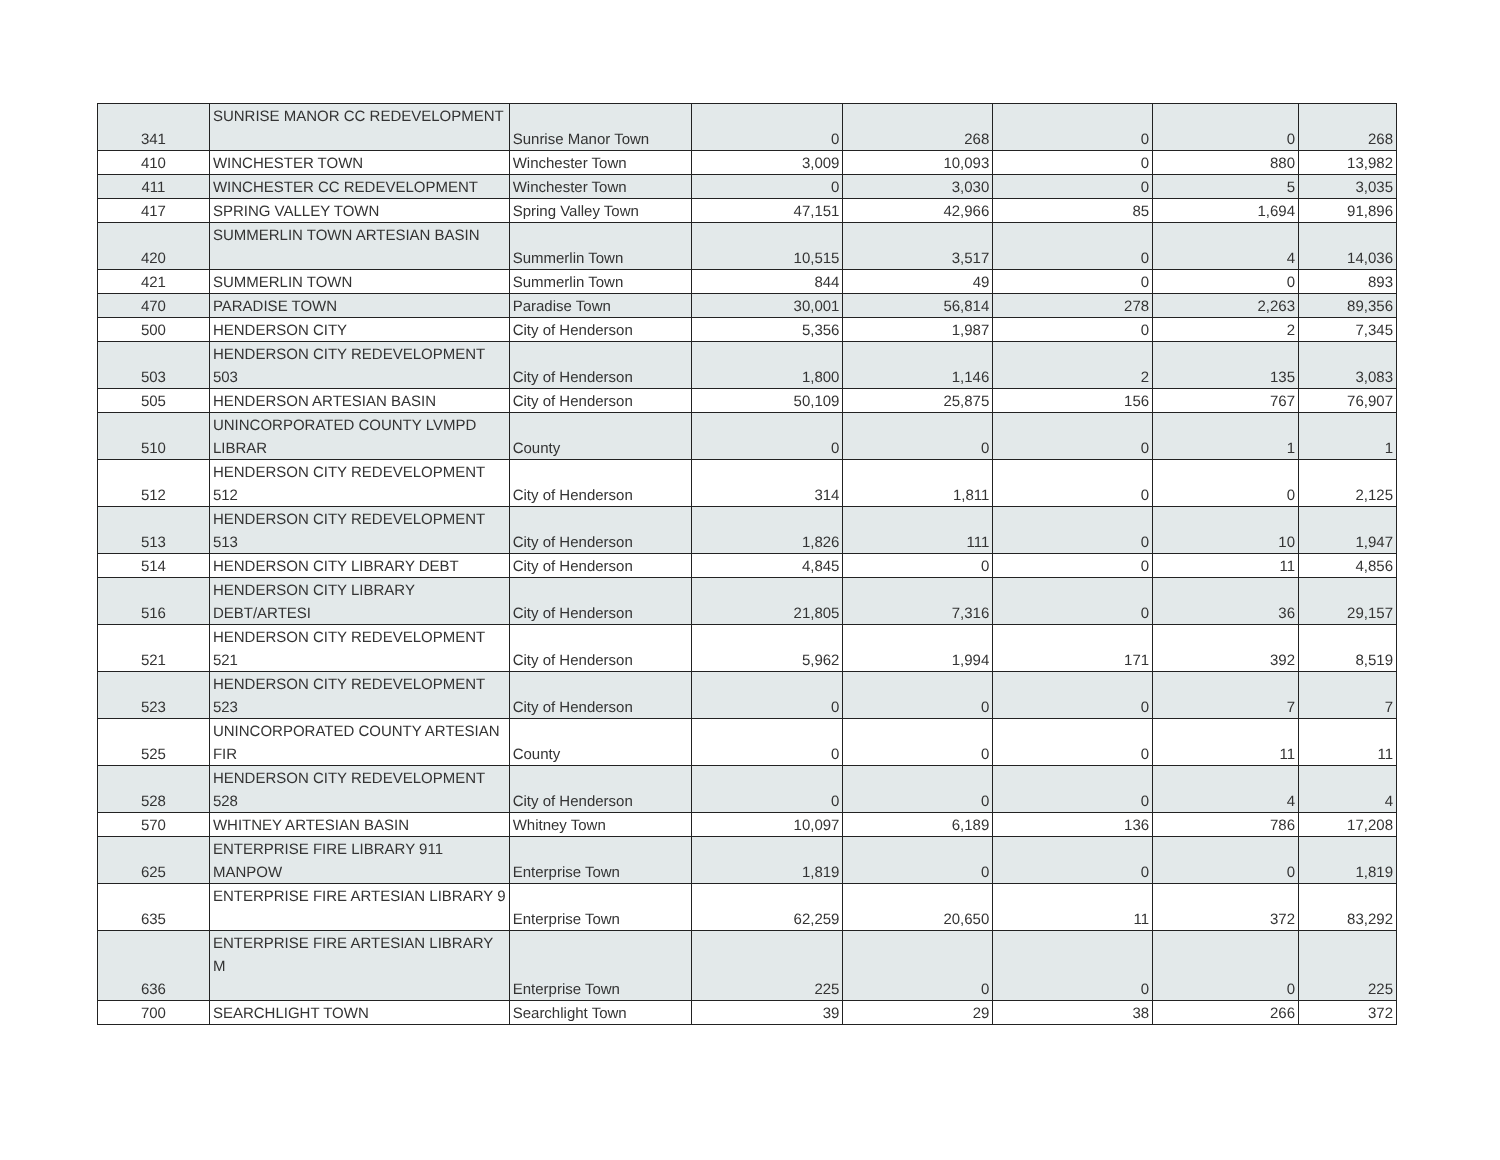| 341 | SUNRISE MANOR CC REDEVELOPMENT | Sunrise Manor Town | 0 | 268 | 0 | 0 | 268 |
| 410 | WINCHESTER TOWN | Winchester Town | 3,009 | 10,093 | 0 | 880 | 13,982 |
| 411 | WINCHESTER CC REDEVELOPMENT | Winchester Town | 0 | 3,030 | 0 | 5 | 3,035 |
| 417 | SPRING VALLEY TOWN | Spring Valley Town | 47,151 | 42,966 | 85 | 1,694 | 91,896 |
| 420 | SUMMERLIN TOWN ARTESIAN BASIN | Summerlin Town | 10,515 | 3,517 | 0 | 4 | 14,036 |
| 421 | SUMMERLIN TOWN | Summerlin Town | 844 | 49 | 0 | 0 | 893 |
| 470 | PARADISE TOWN | Paradise Town | 30,001 | 56,814 | 278 | 2,263 | 89,356 |
| 500 | HENDERSON CITY | City of Henderson | 5,356 | 1,987 | 0 | 2 | 7,345 |
| 503 | HENDERSON CITY REDEVELOPMENT 503 | City of Henderson | 1,800 | 1,146 | 2 | 135 | 3,083 |
| 505 | HENDERSON ARTESIAN BASIN | City of Henderson | 50,109 | 25,875 | 156 | 767 | 76,907 |
| 510 | UNINCORPORATED COUNTY LVMPD LIBRAR | County | 0 | 0 | 0 | 1 | 1 |
| 512 | HENDERSON CITY REDEVELOPMENT 512 | City of Henderson | 314 | 1,811 | 0 | 0 | 2,125 |
| 513 | HENDERSON CITY REDEVELOPMENT 513 | City of Henderson | 1,826 | 111 | 0 | 10 | 1,947 |
| 514 | HENDERSON CITY LIBRARY DEBT | City of Henderson | 4,845 | 0 | 0 | 11 | 4,856 |
| 516 | HENDERSON CITY LIBRARY DEBT/ARTESI | City of Henderson | 21,805 | 7,316 | 0 | 36 | 29,157 |
| 521 | HENDERSON CITY REDEVELOPMENT 521 | City of Henderson | 5,962 | 1,994 | 171 | 392 | 8,519 |
| 523 | HENDERSON CITY REDEVELOPMENT 523 | City of Henderson | 0 | 0 | 0 | 7 | 7 |
| 525 | UNINCORPORATED COUNTY ARTESIAN FIR | County | 0 | 0 | 0 | 11 | 11 |
| 528 | HENDERSON CITY REDEVELOPMENT 528 | City of Henderson | 0 | 0 | 0 | 4 | 4 |
| 570 | WHITNEY ARTESIAN BASIN | Whitney Town | 10,097 | 6,189 | 136 | 786 | 17,208 |
| 625 | ENTERPRISE FIRE LIBRARY 911 MANPOW | Enterprise Town | 1,819 | 0 | 0 | 0 | 1,819 |
| 635 | ENTERPRISE FIRE ARTESIAN LIBRARY 9 | Enterprise Town | 62,259 | 20,650 | 11 | 372 | 83,292 |
| 636 | ENTERPRISE FIRE ARTESIAN LIBRARY M | Enterprise Town | 225 | 0 | 0 | 0 | 225 |
| 700 | SEARCHLIGHT TOWN | Searchlight Town | 39 | 29 | 38 | 266 | 372 |